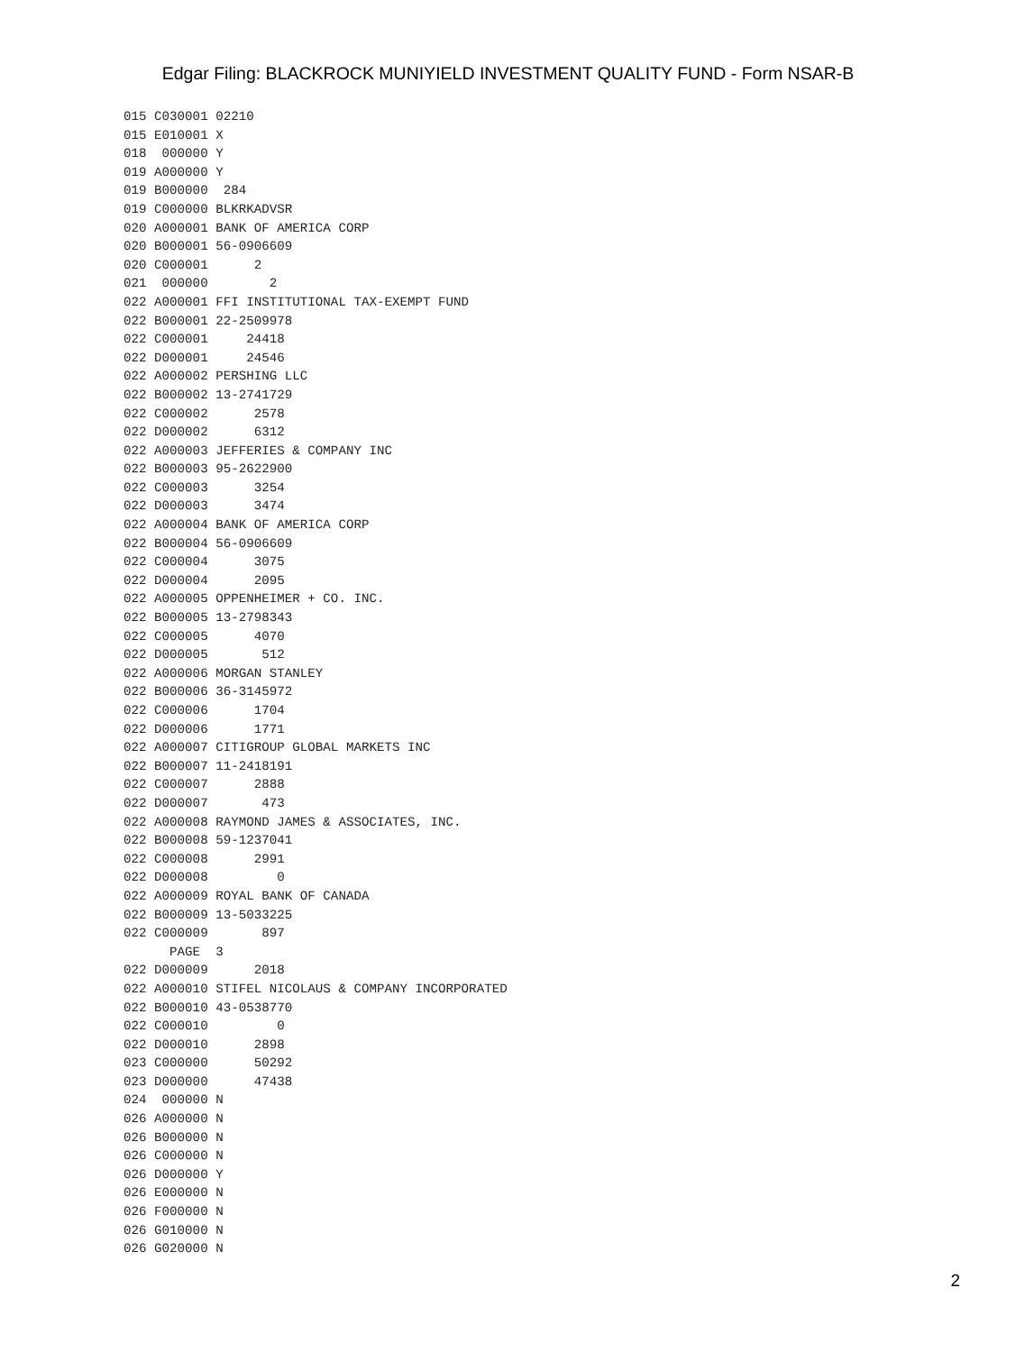Edgar Filing: BLACKROCK MUNIYIELD INVESTMENT QUALITY FUND - Form NSAR-B
015 C030001 02210
015 E010001 X
018  000000 Y
019 A000000 Y
019 B000000  284
019 C000000 BLKRKADVSR
020 A000001 BANK OF AMERICA CORP
020 B000001 56-0906609
020 C000001      2
021  000000        2
022 A000001 FFI INSTITUTIONAL TAX-EXEMPT FUND
022 B000001 22-2509978
022 C000001     24418
022 D000001     24546
022 A000002 PERSHING LLC
022 B000002 13-2741729
022 C000002      2578
022 D000002      6312
022 A000003 JEFFERIES & COMPANY INC
022 B000003 95-2622900
022 C000003      3254
022 D000003      3474
022 A000004 BANK OF AMERICA CORP
022 B000004 56-0906609
022 C000004      3075
022 D000004      2095
022 A000005 OPPENHEIMER + CO. INC.
022 B000005 13-2798343
022 C000005      4070
022 D000005       512
022 A000006 MORGAN STANLEY
022 B000006 36-3145972
022 C000006      1704
022 D000006      1771
022 A000007 CITIGROUP GLOBAL MARKETS INC
022 B000007 11-2418191
022 C000007      2888
022 D000007       473
022 A000008 RAYMOND JAMES & ASSOCIATES, INC.
022 B000008 59-1237041
022 C000008      2991
022 D000008         0
022 A000009 ROYAL BANK OF CANADA
022 B000009 13-5033225
022 C000009       897
      PAGE  3
022 D000009      2018
022 A000010 STIFEL NICOLAUS & COMPANY INCORPORATED
022 B000010 43-0538770
022 C000010         0
022 D000010      2898
023 C000000      50292
023 D000000      47438
024  000000 N
026 A000000 N
026 B000000 N
026 C000000 N
026 D000000 Y
026 E000000 N
026 F000000 N
026 G010000 N
026 G020000 N
2